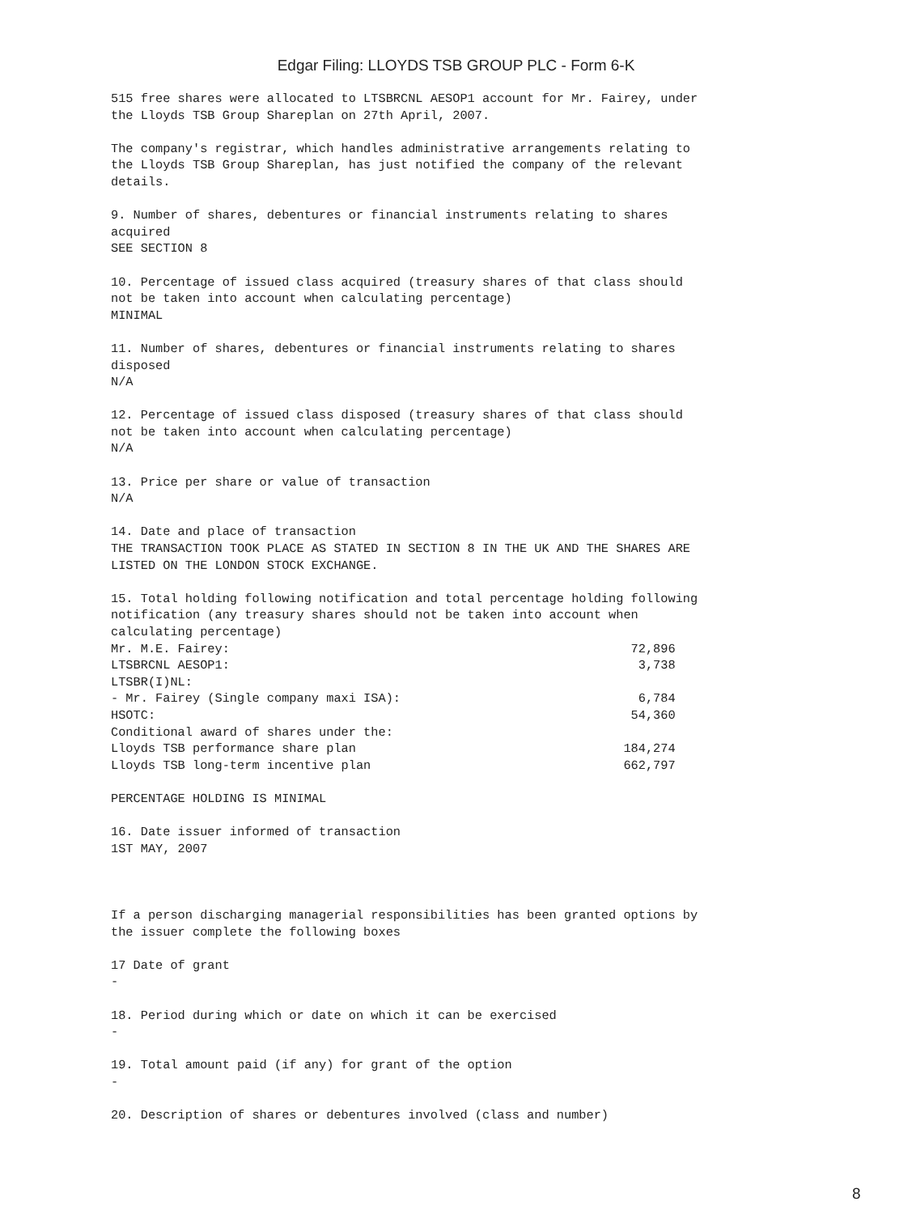Edgar Filing: LLOYDS TSB GROUP PLC - Form 6-K
515 free shares were allocated to LTSBRCNL AESOP1 account for Mr. Fairey, under
the Lloyds TSB Group Shareplan on 27th April, 2007.

The company's registrar, which handles administrative arrangements relating to
the Lloyds TSB Group Shareplan, has just notified the company of the relevant
details.

9. Number of shares, debentures or financial instruments relating to shares
acquired
SEE SECTION 8

10. Percentage of issued class acquired (treasury shares of that class should
not be taken into account when calculating percentage)
MINIMAL

11. Number of shares, debentures or financial instruments relating to shares
disposed
N/A

12. Percentage of issued class disposed (treasury shares of that class should
not be taken into account when calculating percentage)
N/A

13. Price per share or value of transaction
N/A

14. Date and place of transaction
THE TRANSACTION TOOK PLACE AS STATED IN SECTION 8 IN THE UK AND THE SHARES ARE
LISTED ON THE LONDON STOCK EXCHANGE.

15. Total holding following notification and total percentage holding following
notification (any treasury shares should not be taken into account when
calculating percentage)
Mr. M.E. Fairey:                                                      72,896
LTSBRCNL AESOP1:                                                       3,738
LTSBR(I)NL:
- Mr. Fairey (Single company maxi ISA):                                6,784
HSOTC:                                                                54,360
Conditional award of shares under the:
Lloyds TSB performance share plan                                    184,274
Lloyds TSB long-term incentive plan                                  662,797

PERCENTAGE HOLDING IS MINIMAL

16. Date issuer informed of transaction
1ST MAY, 2007



If a person discharging managerial responsibilities has been granted options by
the issuer complete the following boxes

17 Date of grant
-

18. Period during which or date on which it can be exercised
-

19. Total amount paid (if any) for grant of the option
-

20. Description of shares or debentures involved (class and number)
8